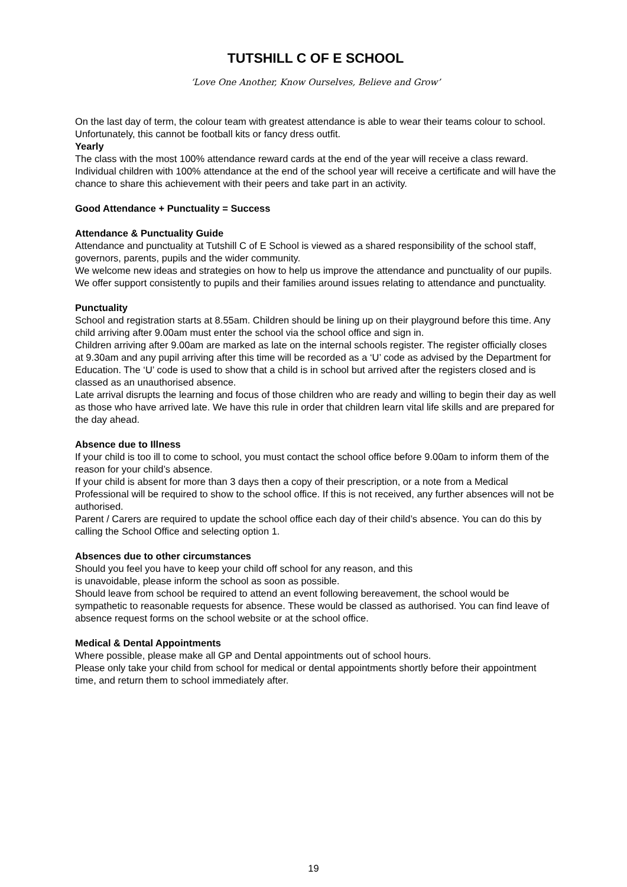TUTSHILL C OF E SCHOOL
‘Love One Another, Know Ourselves, Believe and Grow’
On the last day of term, the colour team with greatest attendance is able to wear their teams colour to school. Unfortunately, this cannot be football kits or fancy dress outfit.
Yearly
The class with the most 100% attendance reward cards at the end of the year will receive a class reward.
Individual children with 100% attendance at the end of the school year will receive a certificate and will have the chance to share this achievement with their peers and take part in an activity.
Good Attendance + Punctuality = Success
Attendance & Punctuality Guide
Attendance and punctuality at Tutshill C of E School is viewed as a shared responsibility of the school staff, governors, parents, pupils and the wider community.
We welcome new ideas and strategies on how to help us improve the attendance and punctuality of our pupils.
We offer support consistently to pupils and their families around issues relating to attendance and punctuality.
Punctuality
School and registration starts at 8.55am. Children should be lining up on their playground before this time. Any child arriving after 9.00am must enter the school via the school office and sign in.
Children arriving after 9.00am are marked as late on the internal schools register. The register officially closes at 9.30am and any pupil arriving after this time will be recorded as a ‘U’ code as advised by the Department for Education. The ‘U’ code is used to show that a child is in school but arrived after the registers closed and is classed as an unauthorised absence.
Late arrival disrupts the learning and focus of those children who are ready and willing to begin their day as well as those who have arrived late. We have this rule in order that children learn vital life skills and are prepared for the day ahead.
Absence due to Illness
If your child is too ill to come to school, you must contact the school office before 9.00am to inform them of the reason for your child’s absence.
If your child is absent for more than 3 days then a copy of their prescription, or a note from a Medical Professional will be required to show to the school office. If this is not received, any further absences will not be authorised.
Parent / Carers are required to update the school office each day of their child’s absence. You can do this by calling the School Office and selecting option 1.
Absences due to other circumstances
Should you feel you have to keep your child off school for any reason, and this
is unavoidable, please inform the school as soon as possible.
Should leave from school be required to attend an event following bereavement, the school would be sympathetic to reasonable requests for absence. These would be classed as authorised. You can find leave of absence request forms on the school website or at the school office.
Medical & Dental Appointments
Where possible, please make all GP and Dental appointments out of school hours.
Please only take your child from school for medical or dental appointments shortly before their appointment time, and return them to school immediately after.
19